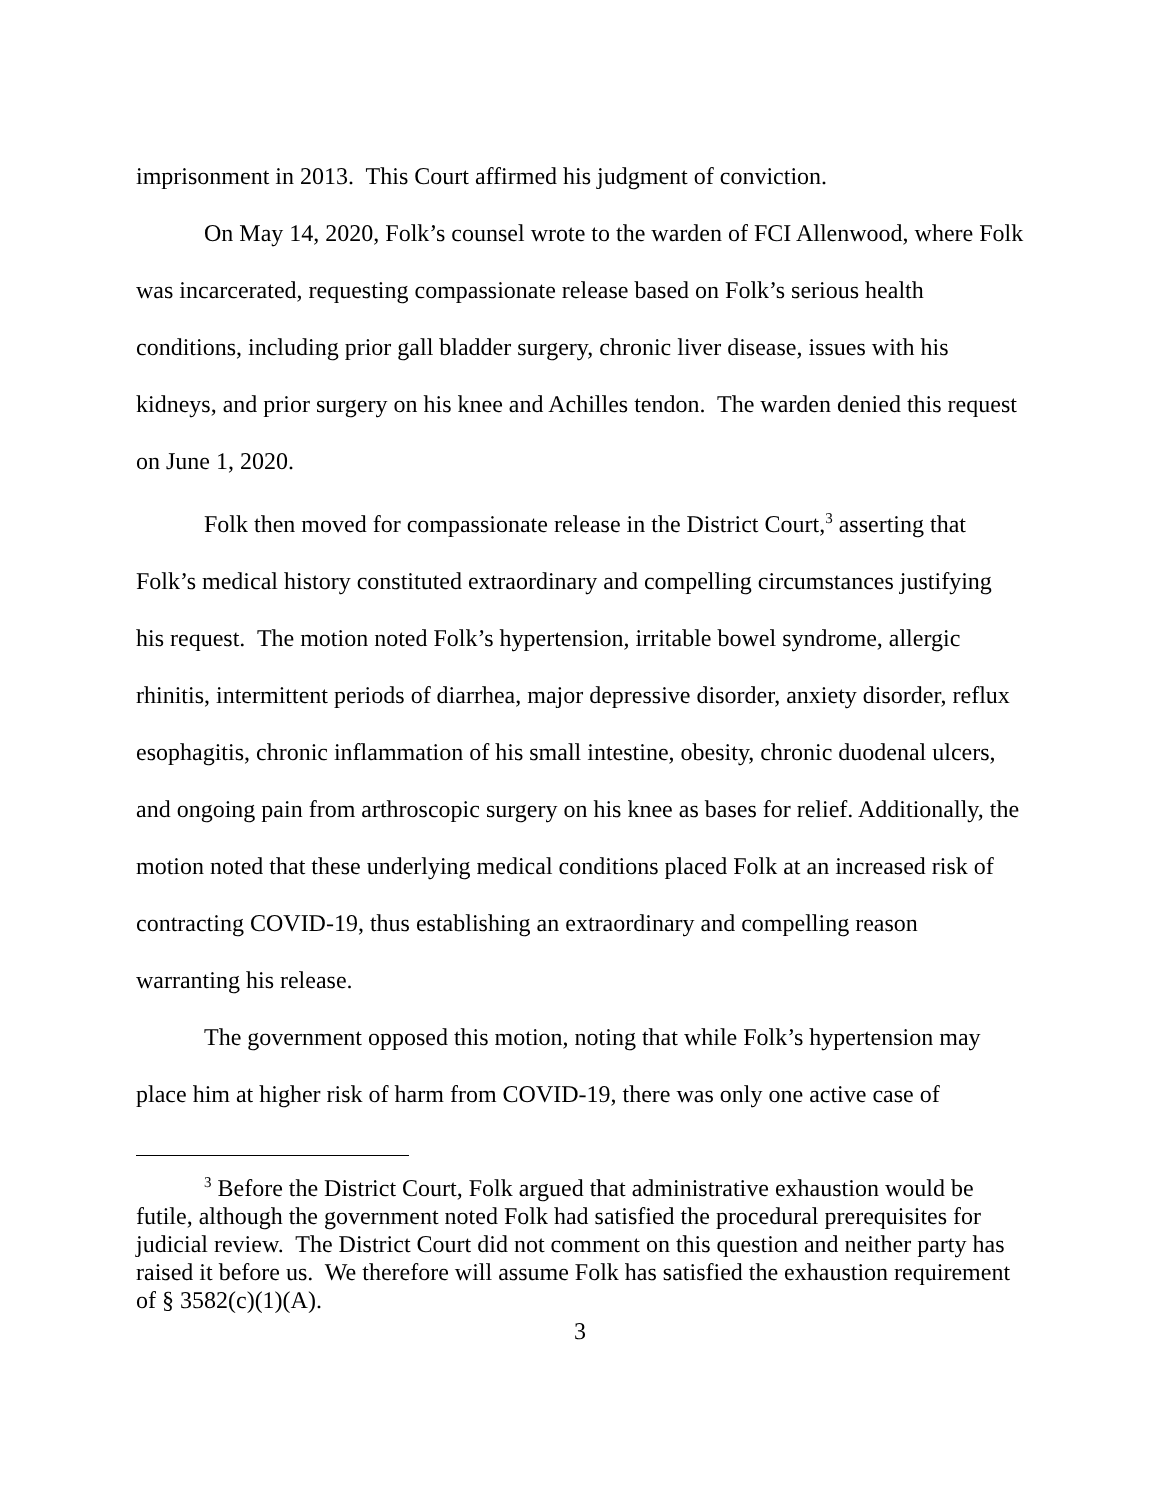imprisonment in 2013. This Court affirmed his judgment of conviction.
On May 14, 2020, Folk’s counsel wrote to the warden of FCI Allenwood, where Folk was incarcerated, requesting compassionate release based on Folk’s serious health conditions, including prior gall bladder surgery, chronic liver disease, issues with his kidneys, and prior surgery on his knee and Achilles tendon. The warden denied this request on June 1, 2020.
Folk then moved for compassionate release in the District Court,<sup>3</sup> asserting that Folk’s medical history constituted extraordinary and compelling circumstances justifying his request. The motion noted Folk’s hypertension, irritable bowel syndrome, allergic rhinitis, intermittent periods of diarrhea, major depressive disorder, anxiety disorder, reflux esophagitis, chronic inflammation of his small intestine, obesity, chronic duodenal ulcers, and ongoing pain from arthroscopic surgery on his knee as bases for relief. Additionally, the motion noted that these underlying medical conditions placed Folk at an increased risk of contracting COVID-19, thus establishing an extraordinary and compelling reason warranting his release.
The government opposed this motion, noting that while Folk’s hypertension may place him at higher risk of harm from COVID-19, there was only one active case of
<sup>3</sup> Before the District Court, Folk argued that administrative exhaustion would be futile, although the government noted Folk had satisfied the procedural prerequisites for judicial review. The District Court did not comment on this question and neither party has raised it before us. We therefore will assume Folk has satisfied the exhaustion requirement of § 3582(c)(1)(A).
3